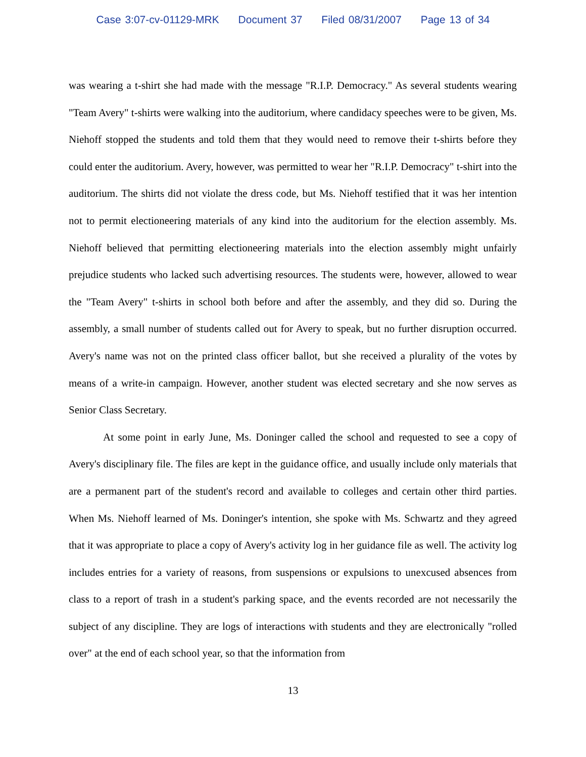Case 3:07-cv-01129-MRK Document 37 Filed 08/31/2007 Page 13 of 34
was wearing a t-shirt she had made with the message "R.I.P. Democracy." As several students wearing "Team Avery" t-shirts were walking into the auditorium, where candidacy speeches were to be given, Ms. Niehoff stopped the students and told them that they would need to remove their t-shirts before they could enter the auditorium. Avery, however, was permitted to wear her "R.I.P. Democracy" t-shirt into the auditorium. The shirts did not violate the dress code, but Ms. Niehoff testified that it was her intention not to permit electioneering materials of any kind into the auditorium for the election assembly. Ms. Niehoff believed that permitting electioneering materials into the election assembly might unfairly prejudice students who lacked such advertising resources. The students were, however, allowed to wear the "Team Avery" t-shirts in school both before and after the assembly, and they did so. During the assembly, a small number of students called out for Avery to speak, but no further disruption occurred. Avery's name was not on the printed class officer ballot, but she received a plurality of the votes by means of a write-in campaign. However, another student was elected secretary and she now serves as Senior Class Secretary.
At some point in early June, Ms. Doninger called the school and requested to see a copy of Avery's disciplinary file. The files are kept in the guidance office, and usually include only materials that are a permanent part of the student's record and available to colleges and certain other third parties. When Ms. Niehoff learned of Ms. Doninger's intention, she spoke with Ms. Schwartz and they agreed that it was appropriate to place a copy of Avery's activity log in her guidance file as well. The activity log includes entries for a variety of reasons, from suspensions or expulsions to unexcused absences from class to a report of trash in a student's parking space, and the events recorded are not necessarily the subject of any discipline. They are logs of interactions with students and they are electronically "rolled over" at the end of each school year, so that the information from
13